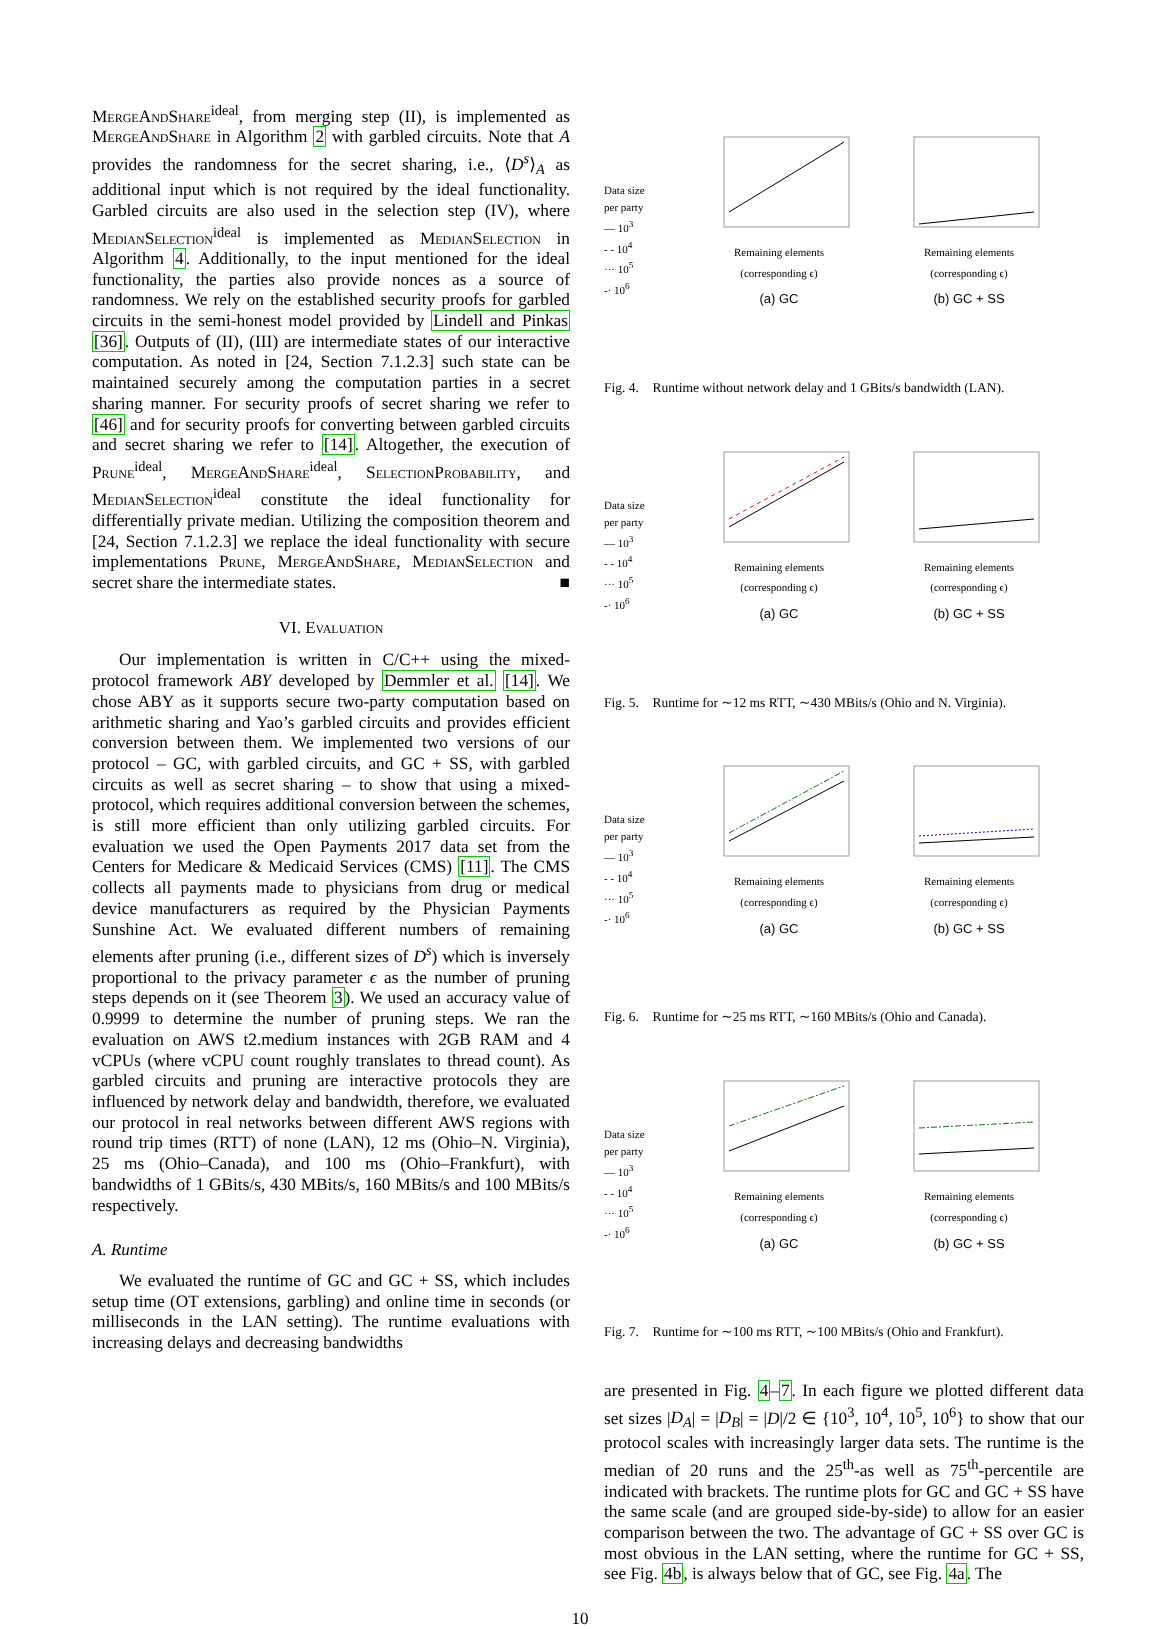MergeAndShare<sup>ideal</sup>, from merging step (II), is implemented as MergeAndShare in Algorithm 2 with garbled circuits. Note that A provides the randomness for the secret sharing, i.e., ⟨D<sup>s</sup>⟩<sub>A</sub> as additional input which is not required by the ideal functionality. Garbled circuits are also used in the selection step (IV), where MedianSelection<sup>ideal</sup> is implemented as MedianSelection in Algorithm 4. Additionally, to the input mentioned for the ideal functionality, the parties also provide nonces as a source of randomness. We rely on the established security proofs for garbled circuits in the semi-honest model provided by Lindell and Pinkas [36]. Outputs of (II), (III) are intermediate states of our interactive computation. As noted in [24, Section 7.1.2.3] such state can be maintained securely among the computation parties in a secret sharing manner. For security proofs of secret sharing we refer to [46] and for security proofs for converting between garbled circuits and secret sharing we refer to [14]. Altogether, the execution of Prune<sup>ideal</sup>, MergeAndShare<sup>ideal</sup>, SelectionProbability, and MedianSelection<sup>ideal</sup> constitute the ideal functionality for differentially private median. Utilizing the composition theorem and [24, Section 7.1.2.3] we replace the ideal functionality with secure implementations Prune, MergeAndShare, MedianSelection and secret share the intermediate states. ■
VI. Evaluation
Our implementation is written in C/C++ using the mixed-protocol framework ABY developed by Demmler et al. [14]. We chose ABY as it supports secure two-party computation based on arithmetic sharing and Yao’s garbled circuits and provides efficient conversion between them. We implemented two versions of our protocol – GC, with garbled circuits, and GC + SS, with garbled circuits as well as secret sharing – to show that using a mixed-protocol, which requires additional conversion between the schemes, is still more efficient than only utilizing garbled circuits. For evaluation we used the Open Payments 2017 data set from the Centers for Medicare & Medicaid Services (CMS) [11]. The CMS collects all payments made to physicians from drug or medical device manufacturers as required by the Physician Payments Sunshine Act. We evaluated different numbers of remaining elements after pruning (i.e., different sizes of D<sup>s</sup>) which is inversely proportional to the privacy parameter ϵ as the number of pruning steps depends on it (see Theorem 3). We used an accuracy value of 0.9999 to determine the number of pruning steps. We ran the evaluation on AWS t2.medium instances with 2GB RAM and 4 vCPUs (where vCPU count roughly translates to thread count). As garbled circuits and pruning are interactive protocols they are influenced by network delay and bandwidth, therefore, we evaluated our protocol in real networks between different AWS regions with round trip times (RTT) of none (LAN), 12 ms (Ohio–N. Virginia), 25 ms (Ohio–Canada), and 100 ms (Ohio–Frankfurt), with bandwidths of 1 GBits/s, 430 MBits/s, 160 MBits/s and 100 MBits/s respectively.
A. Runtime
We evaluated the runtime of GC and GC + SS, which includes setup time (OT extensions, garbling) and online time in seconds (or milliseconds in the LAN setting). The runtime evaluations with increasing delays and decreasing bandwidths
Data size
per party
— 10<sup>3</sup>
- - 10<sup>4</sup>
··· 10<sup>5</sup>
-· 10<sup>6</sup>
Remaining elements
(corresponding ϵ)
(a) GC
Remaining elements
(corresponding ϵ)
(b) GC + SS
Fig. 4. Runtime without network delay and 1 GBits/s bandwidth (LAN).
Data size
per party
— 10<sup>3</sup>
- - 10<sup>4</sup>
··· 10<sup>5</sup>
-· 10<sup>6</sup>
Remaining elements
(corresponding ϵ)
(a) GC
Remaining elements
(corresponding ϵ)
(b) GC + SS
Fig. 5. Runtime for ∼12 ms RTT, ∼430 MBits/s (Ohio and N. Virginia).
Data size
per party
— 10<sup>3</sup>
- - 10<sup>4</sup>
··· 10<sup>5</sup>
-· 10<sup>6</sup>
Remaining elements
(corresponding ϵ)
(a) GC
Remaining elements
(corresponding ϵ)
(b) GC + SS
Fig. 6. Runtime for ∼25 ms RTT, ∼160 MBits/s (Ohio and Canada).
Data size
per party
— 10<sup>3</sup>
- - 10<sup>4</sup>
··· 10<sup>5</sup>
-· 10<sup>6</sup>
Remaining elements
(corresponding ϵ)
(a) GC
Remaining elements
(corresponding ϵ)
(b) GC + SS
Fig. 7. Runtime for ∼100 ms RTT, ∼100 MBits/s (Ohio and Frankfurt).
are presented in Fig. 4–7. In each figure we plotted different data set sizes |D<sub>A</sub>| = |D<sub>B</sub>| = |D|/2 ∈ {10<sup>3</sup>, 10<sup>4</sup>, 10<sup>5</sup>, 10<sup>6</sup>} to show that our protocol scales with increasingly larger data sets. The runtime is the median of 20 runs and the 25<sup>th</sup>-as well as 75<sup>th</sup>-percentile are indicated with brackets. The runtime plots for GC and GC + SS have the same scale (and are grouped side-by-side) to allow for an easier comparison between the two. The advantage of GC + SS over GC is most obvious in the LAN setting, where the runtime for GC + SS, see Fig. 4b, is always below that of GC, see Fig. 4a. The
10